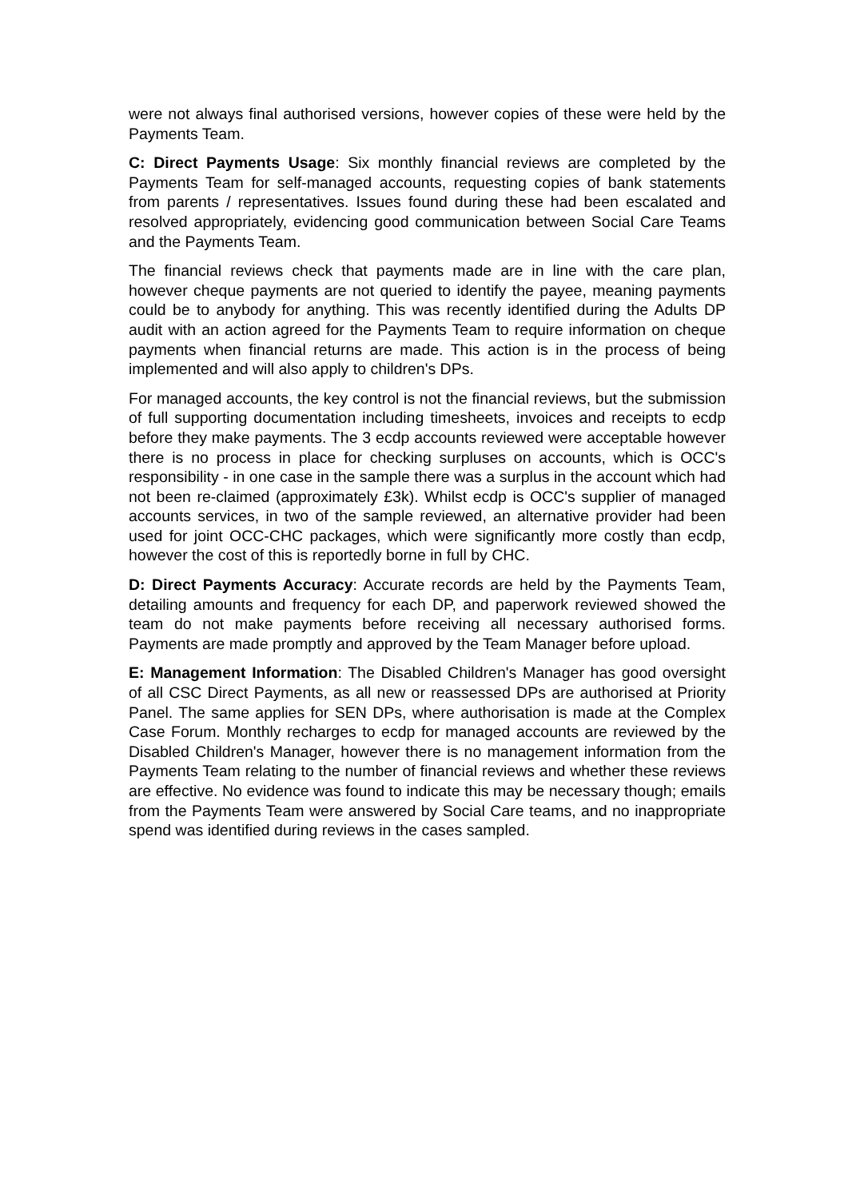were not always final authorised versions, however copies of these were held by the Payments Team.
C: Direct Payments Usage: Six monthly financial reviews are completed by the Payments Team for self-managed accounts, requesting copies of bank statements from parents / representatives. Issues found during these had been escalated and resolved appropriately, evidencing good communication between Social Care Teams and the Payments Team.
The financial reviews check that payments made are in line with the care plan, however cheque payments are not queried to identify the payee, meaning payments could be to anybody for anything. This was recently identified during the Adults DP audit with an action agreed for the Payments Team to require information on cheque payments when financial returns are made. This action is in the process of being implemented and will also apply to children's DPs.
For managed accounts, the key control is not the financial reviews, but the submission of full supporting documentation including timesheets, invoices and receipts to ecdp before they make payments. The 3 ecdp accounts reviewed were acceptable however there is no process in place for checking surpluses on accounts, which is OCC's responsibility - in one case in the sample there was a surplus in the account which had not been re-claimed (approximately £3k). Whilst ecdp is OCC's supplier of managed accounts services, in two of the sample reviewed, an alternative provider had been used for joint OCC-CHC packages, which were significantly more costly than ecdp, however the cost of this is reportedly borne in full by CHC.
D: Direct Payments Accuracy: Accurate records are held by the Payments Team, detailing amounts and frequency for each DP, and paperwork reviewed showed the team do not make payments before receiving all necessary authorised forms. Payments are made promptly and approved by the Team Manager before upload.
E: Management Information: The Disabled Children's Manager has good oversight of all CSC Direct Payments, as all new or reassessed DPs are authorised at Priority Panel. The same applies for SEN DPs, where authorisation is made at the Complex Case Forum. Monthly recharges to ecdp for managed accounts are reviewed by the Disabled Children's Manager, however there is no management information from the Payments Team relating to the number of financial reviews and whether these reviews are effective. No evidence was found to indicate this may be necessary though; emails from the Payments Team were answered by Social Care teams, and no inappropriate spend was identified during reviews in the cases sampled.